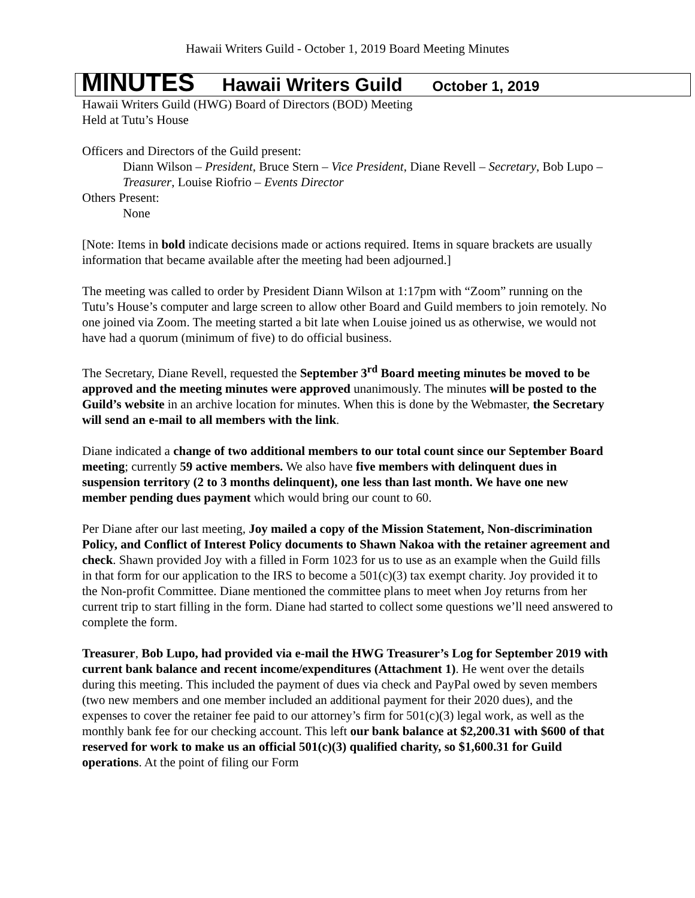Hawaii Writers Guild - October 1, 2019 Board Meeting Minutes
MINUTES Hawaii Writers Guild October 1, 2019
Hawaii Writers Guild (HWG) Board of Directors (BOD) Meeting
Held at Tutu’s House
Officers and Directors of the Guild present:
Diann Wilson – President, Bruce Stern – Vice President, Diane Revell – Secretary, Bob Lupo – Treasurer, Louise Riofrio – Events Director
Others Present:
None
[Note: Items in bold indicate decisions made or actions required. Items in square brackets are usually information that became available after the meeting had been adjourned.]
The meeting was called to order by President Diann Wilson at 1:17pm with “Zoom” running on the Tutu’s House’s computer and large screen to allow other Board and Guild members to join remotely. No one joined via Zoom. The meeting started a bit late when Louise joined us as otherwise, we would not have had a quorum (minimum of five) to do official business.
The Secretary, Diane Revell, requested the September 3<sup>rd</sup> Board meeting minutes be moved to be approved and the meeting minutes were approved unanimously. The minutes will be posted to the Guild’s website in an archive location for minutes. When this is done by the Webmaster, the Secretary will send an e-mail to all members with the link.
Diane indicated a change of two additional members to our total count since our September Board meeting; currently 59 active members. We also have five members with delinquent dues in suspension territory (2 to 3 months delinquent), one less than last month. We have one new member pending dues payment which would bring our count to 60.
Per Diane after our last meeting, Joy mailed a copy of the Mission Statement, Non-discrimination Policy, and Conflict of Interest Policy documents to Shawn Nakoa with the retainer agreement and check. Shawn provided Joy with a filled in Form 1023 for us to use as an example when the Guild fills in that form for our application to the IRS to become a 501(c)(3) tax exempt charity. Joy provided it to the Non-profit Committee. Diane mentioned the committee plans to meet when Joy returns from her current trip to start filling in the form. Diane had started to collect some questions we’ll need answered to complete the form.
Treasurer, Bob Lupo, had provided via e-mail the HWG Treasurer’s Log for September 2019 with current bank balance and recent income/expenditures (Attachment 1). He went over the details during this meeting. This included the payment of dues via check and PayPal owed by seven members (two new members and one member included an additional payment for their 2020 dues), and the expenses to cover the retainer fee paid to our attorney’s firm for 501(c)(3) legal work, as well as the monthly bank fee for our checking account. This left our bank balance at $2,200.31 with $600 of that reserved for work to make us an official 501(c)(3) qualified charity, so $1,600.31 for Guild operations. At the point of filing our Form